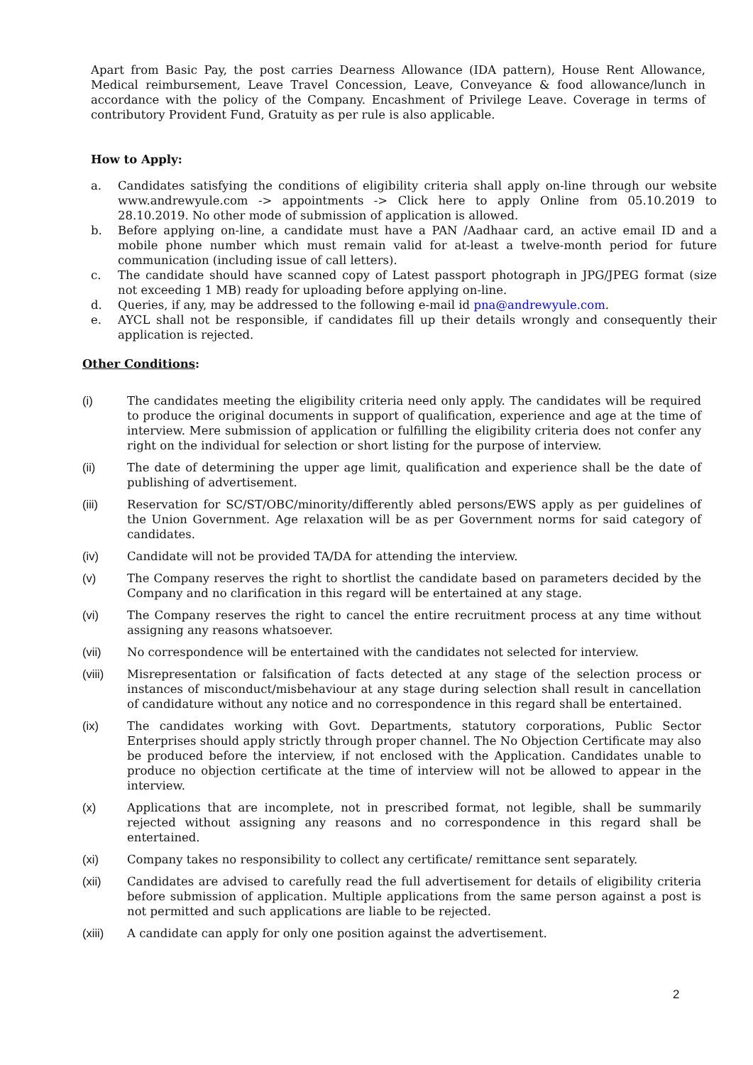Apart from Basic Pay, the post carries Dearness Allowance (IDA pattern), House Rent Allowance, Medical reimbursement, Leave Travel Concession, Leave, Conveyance & food allowance/lunch in accordance with the policy of the Company. Encashment of Privilege Leave. Coverage in terms of contributory Provident Fund, Gratuity as per rule is also applicable.
How to Apply:
a. Candidates satisfying the conditions of eligibility criteria shall apply on-line through our website www.andrewyule.com -> appointments -> Click here to apply Online from 05.10.2019 to 28.10.2019. No other mode of submission of application is allowed.
b. Before applying on-line, a candidate must have a PAN /Aadhaar card, an active email ID and a mobile phone number which must remain valid for at-least a twelve-month period for future communication (including issue of call letters).
c. The candidate should have scanned copy of Latest passport photograph in JPG/JPEG format (size not exceeding 1 MB) ready for uploading before applying on-line.
d. Queries, if any, may be addressed to the following e-mail id pna@andrewyule.com.
e. AYCL shall not be responsible, if candidates fill up their details wrongly and consequently their application is rejected.
Other Conditions:
(i) The candidates meeting the eligibility criteria need only apply. The candidates will be required to produce the original documents in support of qualification, experience and age at the time of interview. Mere submission of application or fulfilling the eligibility criteria does not confer any right on the individual for selection or short listing for the purpose of interview.
(ii) The date of determining the upper age limit, qualification and experience shall be the date of publishing of advertisement.
(iii) Reservation for SC/ST/OBC/minority/differently abled persons/EWS apply as per guidelines of the Union Government. Age relaxation will be as per Government norms for said category of candidates.
(iv) Candidate will not be provided TA/DA for attending the interview.
(v) The Company reserves the right to shortlist the candidate based on parameters decided by the Company and no clarification in this regard will be entertained at any stage.
(vi) The Company reserves the right to cancel the entire recruitment process at any time without assigning any reasons whatsoever.
(vii) No correspondence will be entertained with the candidates not selected for interview.
(viii) Misrepresentation or falsification of facts detected at any stage of the selection process or instances of misconduct/misbehaviour at any stage during selection shall result in cancellation of candidature without any notice and no correspondence in this regard shall be entertained.
(ix) The candidates working with Govt. Departments, statutory corporations, Public Sector Enterprises should apply strictly through proper channel. The No Objection Certificate may also be produced before the interview, if not enclosed with the Application. Candidates unable to produce no objection certificate at the time of interview will not be allowed to appear in the interview.
(x) Applications that are incomplete, not in prescribed format, not legible, shall be summarily rejected without assigning any reasons and no correspondence in this regard shall be entertained.
(xi) Company takes no responsibility to collect any certificate/ remittance sent separately.
(xii) Candidates are advised to carefully read the full advertisement for details of eligibility criteria before submission of application. Multiple applications from the same person against a post is not permitted and such applications are liable to be rejected.
(xiii) A candidate can apply for only one position against the advertisement.
2